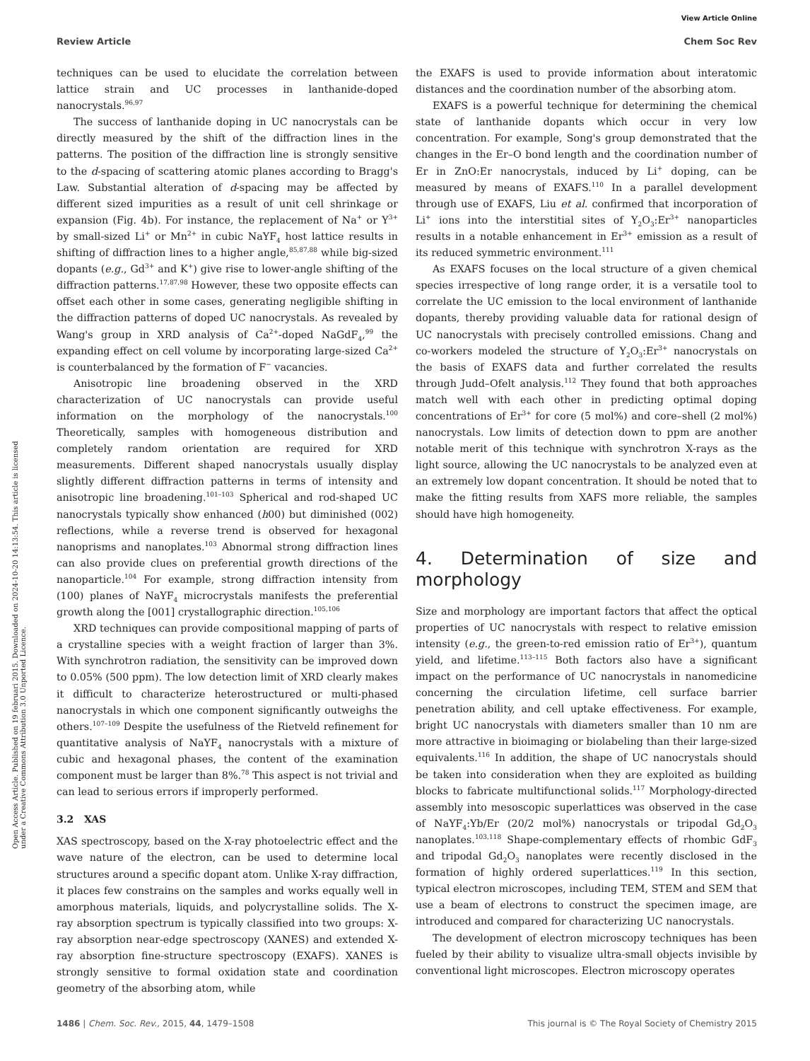View Article Online
Review Article Chem Soc Rev
Open Access Article. Published on 19 februari 2015. Downloaded on 2024-10-20 14:13:54. This article is licensed under a Creative Commons Attribution 3.0 Unported Licence.
techniques can be used to elucidate the correlation between lattice strain and UC processes in lanthanide-doped nanocrystals.<sup>96,97</sup>
The success of lanthanide doping in UC nanocrystals can be directly measured by the shift of the diffraction lines in the patterns. The position of the diffraction line is strongly sensitive to the d-spacing of scattering atomic planes according to Bragg's Law. Substantial alteration of d-spacing may be affected by different sized impurities as a result of unit cell shrinkage or expansion (Fig. 4b). For instance, the replacement of Na<sup>+</sup> or Y<sup>3+</sup> by small-sized Li<sup>+</sup> or Mn<sup>2+</sup> in cubic NaYF<sub>4</sub> host lattice results in shifting of diffraction lines to a higher angle,<sup>85,87,88</sup> while big-sized dopants (e.g., Gd<sup>3+</sup> and K<sup>+</sup>) give rise to lower-angle shifting of the diffraction patterns.<sup>17,87,98</sup> However, these two opposite effects can offset each other in some cases, generating negligible shifting in the diffraction patterns of doped UC nanocrystals. As revealed by Wang's group in XRD analysis of Ca<sup>2+</sup>-doped NaGdF<sub>4</sub>,<sup>99</sup> the expanding effect on cell volume by incorporating large-sized Ca<sup>2+</sup> is counterbalanced by the formation of F<sup>−</sup> vacancies.
Anisotropic line broadening observed in the XRD characterization of UC nanocrystals can provide useful information on the morphology of the nanocrystals.<sup>100</sup> Theoretically, samples with homogeneous distribution and completely random orientation are required for XRD measurements. Different shaped nanocrystals usually display slightly different diffraction patterns in terms of intensity and anisotropic line broadening.<sup>101–103</sup> Spherical and rod-shaped UC nanocrystals typically show enhanced (h00) but diminished (002) reflections, while a reverse trend is observed for hexagonal nanoprisms and nanoplates.<sup>103</sup> Abnormal strong diffraction lines can also provide clues on preferential growth directions of the nanoparticle.<sup>104</sup> For example, strong diffraction intensity from (100) planes of NaYF<sub>4</sub> microcrystals manifests the preferential growth along the [001] crystallographic direction.<sup>105,106</sup>
XRD techniques can provide compositional mapping of parts of a crystalline species with a weight fraction of larger than 3%. With synchrotron radiation, the sensitivity can be improved down to 0.05% (500 ppm). The low detection limit of XRD clearly makes it difficult to characterize heterostructured or multi-phased nanocrystals in which one component significantly outweighs the others.<sup>107–109</sup> Despite the usefulness of the Rietveld refinement for quantitative analysis of NaYF<sub>4</sub> nanocrystals with a mixture of cubic and hexagonal phases, the content of the examination component must be larger than 8%.<sup>78</sup> This aspect is not trivial and can lead to serious errors if improperly performed.
3.2 XAS
XAS spectroscopy, based on the X-ray photoelectric effect and the wave nature of the electron, can be used to determine local structures around a specific dopant atom. Unlike X-ray diffraction, it places few constrains on the samples and works equally well in amorphous materials, liquids, and polycrystalline solids. The X-ray absorption spectrum is typically classified into two groups: X-ray absorption near-edge spectroscopy (XANES) and extended X-ray absorption fine-structure spectroscopy (EXAFS). XANES is strongly sensitive to formal oxidation state and coordination geometry of the absorbing atom, while
the EXAFS is used to provide information about interatomic distances and the coordination number of the absorbing atom.
EXAFS is a powerful technique for determining the chemical state of lanthanide dopants which occur in very low concentration. For example, Song's group demonstrated that the changes in the Er–O bond length and the coordination number of Er in ZnO:Er nanocrystals, induced by Li<sup>+</sup> doping, can be measured by means of EXAFS.<sup>110</sup> In a parallel development through use of EXAFS, Liu et al. confirmed that incorporation of Li<sup>+</sup> ions into the interstitial sites of Y<sub>2</sub>O<sub>3</sub>:Er<sup>3+</sup> nanoparticles results in a notable enhancement in Er<sup>3+</sup> emission as a result of its reduced symmetric environment.<sup>111</sup>
As EXAFS focuses on the local structure of a given chemical species irrespective of long range order, it is a versatile tool to correlate the UC emission to the local environment of lanthanide dopants, thereby providing valuable data for rational design of UC nanocrystals with precisely controlled emissions. Chang and co-workers modeled the structure of Y<sub>2</sub>O<sub>3</sub>:Er<sup>3+</sup> nanocrystals on the basis of EXAFS data and further correlated the results through Judd–Ofelt analysis.<sup>112</sup> They found that both approaches match well with each other in predicting optimal doping concentrations of Er<sup>3+</sup> for core (5 mol%) and core–shell (2 mol%) nanocrystals. Low limits of detection down to ppm are another notable merit of this technique with synchrotron X-rays as the light source, allowing the UC nanocrystals to be analyzed even at an extremely low dopant concentration. It should be noted that to make the fitting results from XAFS more reliable, the samples should have high homogeneity.
4. Determination of size and morphology
Size and morphology are important factors that affect the optical properties of UC nanocrystals with respect to relative emission intensity (e.g., the green-to-red emission ratio of Er<sup>3+</sup>), quantum yield, and lifetime.<sup>113–115</sup> Both factors also have a significant impact on the performance of UC nanocrystals in nanomedicine concerning the circulation lifetime, cell surface barrier penetration ability, and cell uptake effectiveness. For example, bright UC nanocrystals with diameters smaller than 10 nm are more attractive in bioimaging or biolabeling than their large-sized equivalents.<sup>116</sup> In addition, the shape of UC nanocrystals should be taken into consideration when they are exploited as building blocks to fabricate multifunctional solids.<sup>117</sup> Morphology-directed assembly into mesoscopic superlattices was observed in the case of NaYF<sub>4</sub>:Yb/Er (20/2 mol%) nanocrystals or tripodal Gd<sub>2</sub>O<sub>3</sub> nanoplates.<sup>103,118</sup> Shape-complementary effects of rhombic GdF<sub>3</sub> and tripodal Gd<sub>2</sub>O<sub>3</sub> nanoplates were recently disclosed in the formation of highly ordered superlattices.<sup>119</sup> In this section, typical electron microscopes, including TEM, STEM and SEM that use a beam of electrons to construct the specimen image, are introduced and compared for characterizing UC nanocrystals.
The development of electron microscopy techniques has been fueled by their ability to visualize ultra-small objects invisible by conventional light microscopes. Electron microscopy operates
1486 | Chem. Soc. Rev., 2015, 44, 1479–1508 This journal is © The Royal Society of Chemistry 2015